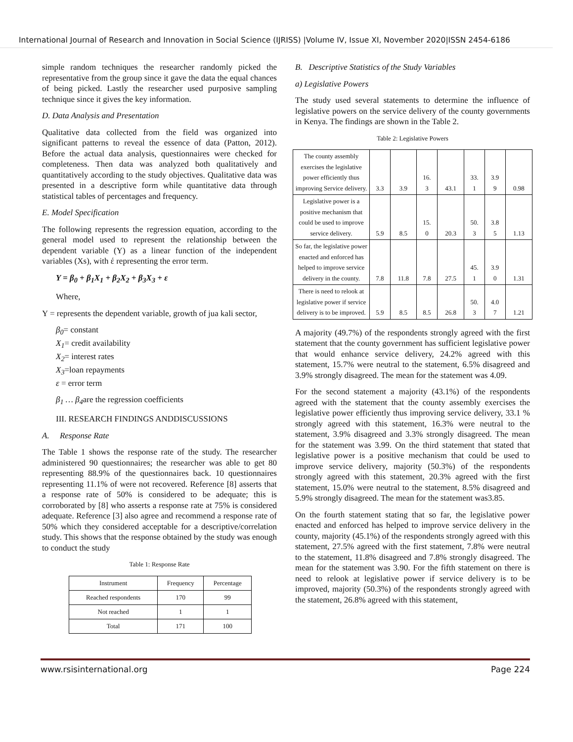International Journal of Research and Innovation in Social Science (IJRISS) |Volume IV, Issue XI, November 2020|ISSN 2454-6186
simple random techniques the researcher randomly picked the representative from the group since it gave the data the equal chances of being picked. Lastly the researcher used purposive sampling technique since it gives the key information.
D. Data Analysis and Presentation
Qualitative data collected from the field was organized into significant patterns to reveal the essence of data (Patton, 2012). Before the actual data analysis, questionnaires were checked for completeness. Then data was analyzed both qualitatively and quantitatively according to the study objectives. Qualitative data was presented in a descriptive form while quantitative data through statistical tables of percentages and frequency.
E. Model Specification
The following represents the regression equation, according to the general model used to represent the relationship between the dependent variable (Y) as a linear function of the independent variables (Xs), with έ representing the error term.
Y = β<sub>0</sub> + β<sub>1</sub>X<sub>1</sub> + β<sub>2</sub>X<sub>2</sub> + β<sub>3</sub>X<sub>3</sub> + ε
Where,
Y = represents the dependent variable, growth of jua kali sector,
β<sub>0</sub>= constant
X<sub>1</sub>= credit availability
X<sub>2</sub>= interest rates
X<sub>3</sub>=loan repayments
ε = error term
β<sub>1</sub> … β<sub>4</sub>are the regression coefficients
III. RESEARCH FINDINGS ANDDISCUSSIONS
A. Response Rate
The Table 1 shows the response rate of the study. The researcher administered 90 questionnaires; the researcher was able to get 80 representing 88.9% of the questionnaires back. 10 questionnaires representing 11.1% of were not recovered. Reference [8] asserts that a response rate of 50% is considered to be adequate; this is corroborated by [8] who asserts a response rate at 75% is considered adequate. Reference [3] also agree and recommend a response rate of 50% which they considered acceptable for a descriptive/correlation study. This shows that the response obtained by the study was enough to conduct the study
Table 1: Response Rate
| Instrument | Frequency | Percentage |
| Reached respondents | 170 | 99 |
| Not reached | 1 | 1 |
| Total | 171 | 100 |
B. Descriptive Statistics of the Study Variables
a) Legislative Powers
The study used several statements to determine the influence of legislative powers on the service delivery of the county governments in Kenya. The findings are shown in the Table 2.
Table 2: Legislative Powers
| The county assembly exercises the legislative power efficiently thus improving Service delivery. | 3.3 | 3.9 | 16. 3 | 43.1 | 33. 1 | 3.9 9 | 0.98 |
| Legislative power is a positive mechanism that could be used to improve service delivery. | 5.9 | 8.5 | 15. 0 | 20.3 | 50. 3 | 3.8 5 | 1.13 |
| So far, the legislative power enacted and enforced has helped to improve service delivery in the county. | 7.8 | 11.8 | 7.8 | 27.5 | 45. 1 | 3.9 0 | 1.31 |
| There is need to relook at legislative power if service delivery is to be improved. | 5.9 | 8.5 | 8.5 | 26.8 | 50. 3 | 4.0 7 | 1.21 |
A majority (49.7%) of the respondents strongly agreed with the first statement that the county government has sufficient legislative power that would enhance service delivery, 24.2% agreed with this statement, 15.7% were neutral to the statement, 6.5% disagreed and 3.9% strongly disagreed. The mean for the statement was 4.09.
For the second statement a majority (43.1%) of the respondents agreed with the statement that the county assembly exercises the legislative power efficiently thus improving service delivery, 33.1 % strongly agreed with this statement, 16.3% were neutral to the statement, 3.9% disagreed and 3.3% strongly disagreed. The mean for the statement was 3.99. On the third statement that stated that legislative power is a positive mechanism that could be used to improve service delivery, majority (50.3%) of the respondents strongly agreed with this statement, 20.3% agreed with the first statement, 15.0% were neutral to the statement, 8.5% disagreed and 5.9% strongly disagreed. The mean for the statement was3.85.
On the fourth statement stating that so far, the legislative power enacted and enforced has helped to improve service delivery in the county, majority (45.1%) of the respondents strongly agreed with this statement, 27.5% agreed with the first statement, 7.8% were neutral to the statement, 11.8% disagreed and 7.8% strongly disagreed. The mean for the statement was 3.90. For the fifth statement on there is need to relook at legislative power if service delivery is to be improved, majority (50.3%) of the respondents strongly agreed with the statement, 26.8% agreed with this statement,
www.rsisinternational.org Page 224